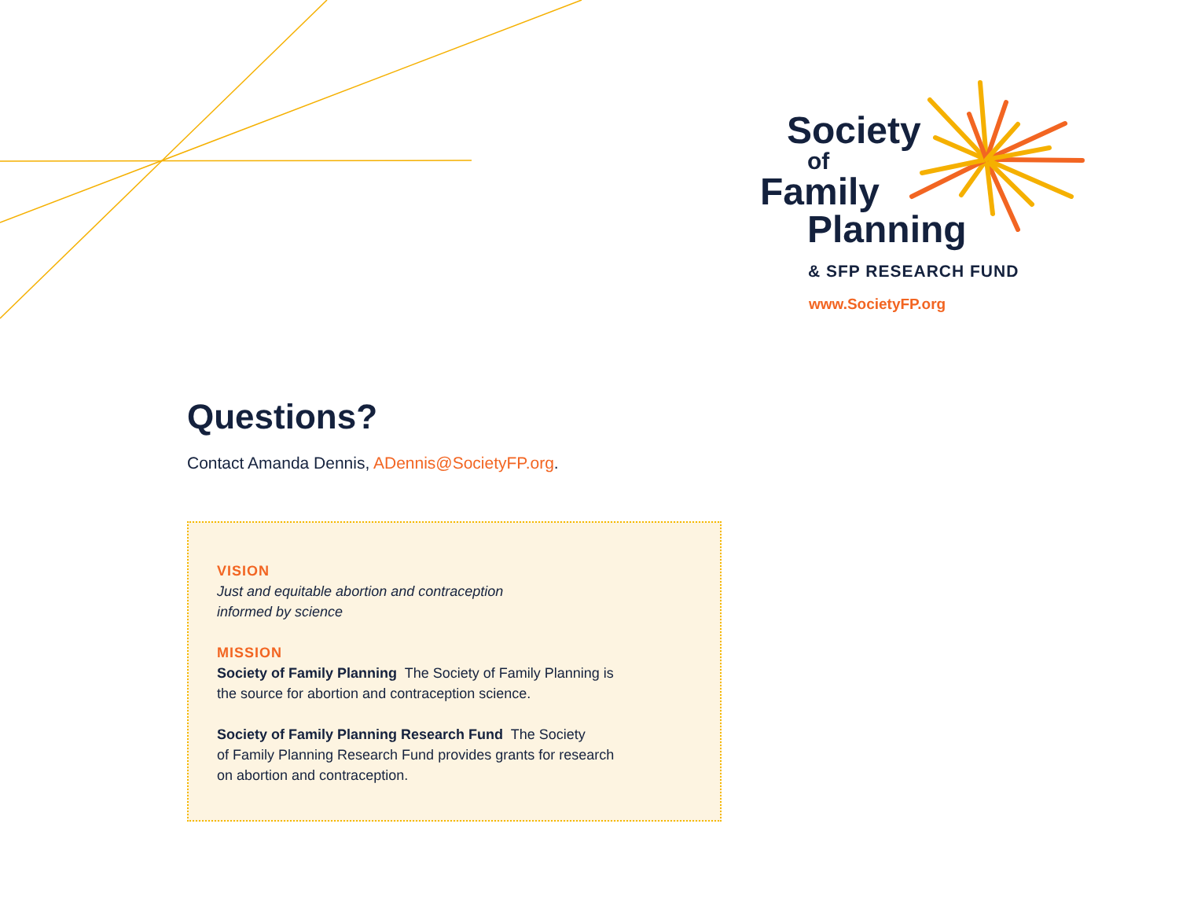Society
of
Family
Planning
& SFP RESEARCH FUND
www.SocietyFP.org
Questions?
Contact Amanda Dennis, ADennis@SocietyFP.org.
VISION
Just and equitable abortion and contraception
informed by science
MISSION
Society of Family Planning The Society of Family Planning is
the source for abortion and contraception science.
Society of Family Planning Research Fund The Society
of Family Planning Research Fund provides grants for research
on abortion and contraception.